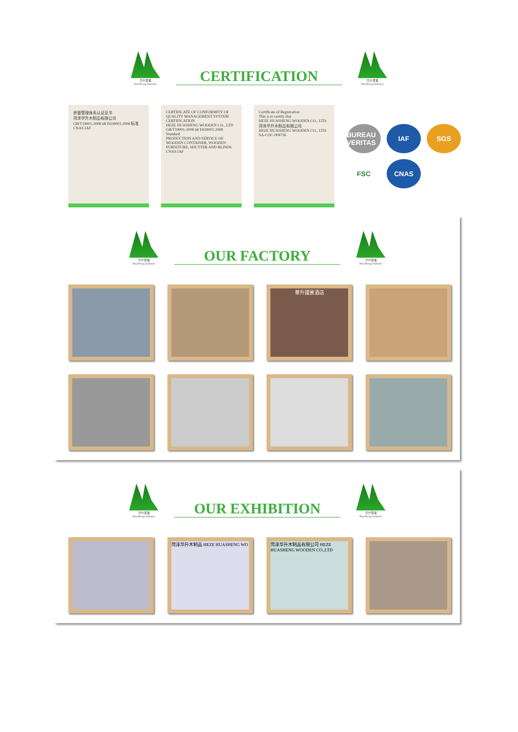华升實業
HuaSheng Industry
CERTIFICATION
华升實業
HuaSheng Industry
质量管理体系认证证书
菏泽华升木制品有限公司
GB/T19001-2008 idt ISO9001:2008 标准
CNAS IAF
CERTIFICATE OF CONFORMITY OF QUALITY MANAGEMENT SYSTEM CERTIFICATION
HEZE HUASHENG WOODEN CO., LTD
GB/T19001-2008 idt ISO9001:2008 Standard
PRODUCTION AND SERVICE OF WOODEN CONTAINER, WOODEN FURNITURE, SHUTTER AND BLINDS
CNAS IAF
Certificate of Registration
This is to certify that
HEZE HUASHENG WOODEN CO., LTD.
菏泽华升木制品有限公司
HEZE HUASHENG WOODEN CO., LTD.
SA-COC-004736
BUREAU VERITAS
IAF
SGS
FSC
CNAS
华升實業
HuaSheng Industry
OUR FACTORY
华升實業
HuaSheng Industry
華升國賓酒店
华升實業
HuaSheng Industry
OUR EXHIBITION
华升實業
HuaSheng Industry
菏泽华升木制品 HEZE HUASHENG WO
菏泽华升木制品有限公司 HEZE HUASHENG WOODEN CO.,LTD